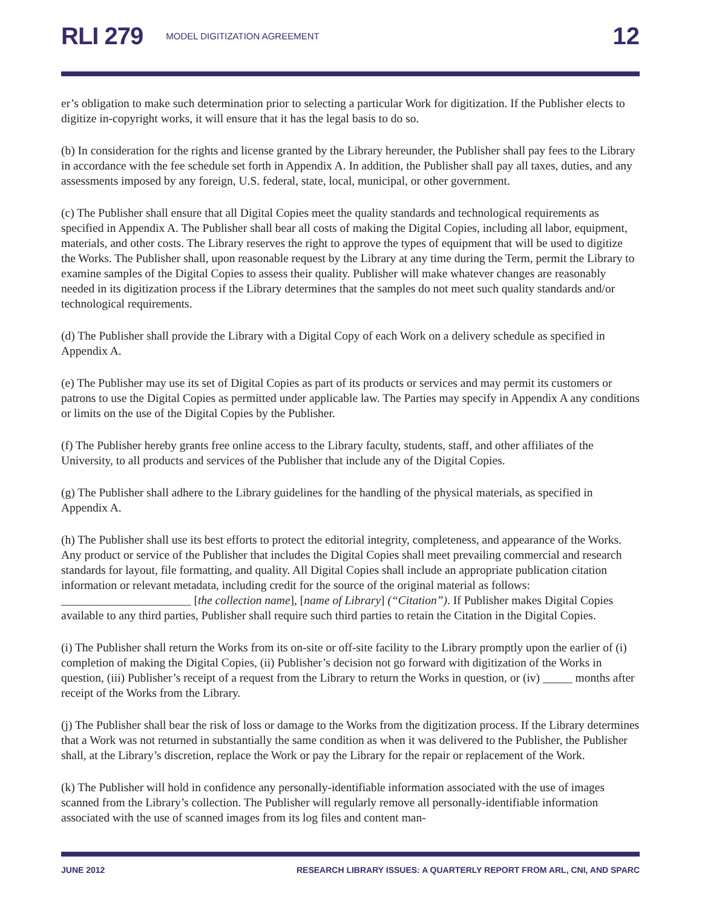RLI 279 MODEL DIGITIZATION AGREEMENT 12
er’s obligation to make such determination prior to selecting a particular Work for digitization. If the Publisher elects to digitize in-copyright works, it will ensure that it has the legal basis to do so.
(b) In consideration for the rights and license granted by the Library hereunder, the Publisher shall pay fees to the Library in accordance with the fee schedule set forth in Appendix A. In addition, the Publisher shall pay all taxes, duties, and any assessments imposed by any foreign, U.S. federal, state, local, municipal, or other government.
(c) The Publisher shall ensure that all Digital Copies meet the quality standards and technological requirements as specified in Appendix A. The Publisher shall bear all costs of making the Digital Copies, including all labor, equipment, materials, and other costs. The Library reserves the right to approve the types of equipment that will be used to digitize the Works. The Publisher shall, upon reasonable request by the Library at any time during the Term, permit the Library to examine samples of the Digital Copies to assess their quality. Publisher will make whatever changes are reasonably needed in its digitization process if the Library determines that the samples do not meet such quality standards and/or technological requirements.
(d) The Publisher shall provide the Library with a Digital Copy of each Work on a delivery schedule as specified in Appendix A.
(e) The Publisher may use its set of Digital Copies as part of its products or services and may permit its customers or patrons to use the Digital Copies as permitted under applicable law. The Parties may specify in Appendix A any conditions or limits on the use of the Digital Copies by the Publisher.
(f) The Publisher hereby grants free online access to the Library faculty, students, staff, and other affiliates of the University, to all products and services of the Publisher that include any of the Digital Copies.
(g) The Publisher shall adhere to the Library guidelines for the handling of the physical materials, as specified in Appendix A.
(h) The Publisher shall use its best efforts to protect the editorial integrity, completeness, and appearance of the Works. Any product or service of the Publisher that includes the Digital Copies shall meet prevailing commercial and research standards for layout, file formatting, and quality. All Digital Copies shall include an appropriate publication citation information or relevant metadata, including credit for the source of the original material as follows: ______________________ [the collection name], [name of Library] (“Citation”). If Publisher makes Digital Copies available to any third parties, Publisher shall require such third parties to retain the Citation in the Digital Copies.
(i) The Publisher shall return the Works from its on-site or off-site facility to the Library promptly upon the earlier of (i) completion of making the Digital Copies, (ii) Publisher’s decision not go forward with digitization of the Works in question, (iii) Publisher’s receipt of a request from the Library to return the Works in question, or (iv) _____ months after receipt of the Works from the Library.
(j) The Publisher shall bear the risk of loss or damage to the Works from the digitization process. If the Library determines that a Work was not returned in substantially the same condition as when it was delivered to the Publisher, the Publisher shall, at the Library’s discretion, replace the Work or pay the Library for the repair or replacement of the Work.
(k) The Publisher will hold in confidence any personally-identifiable information associated with the use of images scanned from the Library’s collection. The Publisher will regularly remove all personally-identifiable information associated with the use of scanned images from its log files and content man-
JUNE 2012 RESEARCH LIBRARY ISSUES: A QUARTERLY REPORT FROM ARL, CNI, AND SPARC